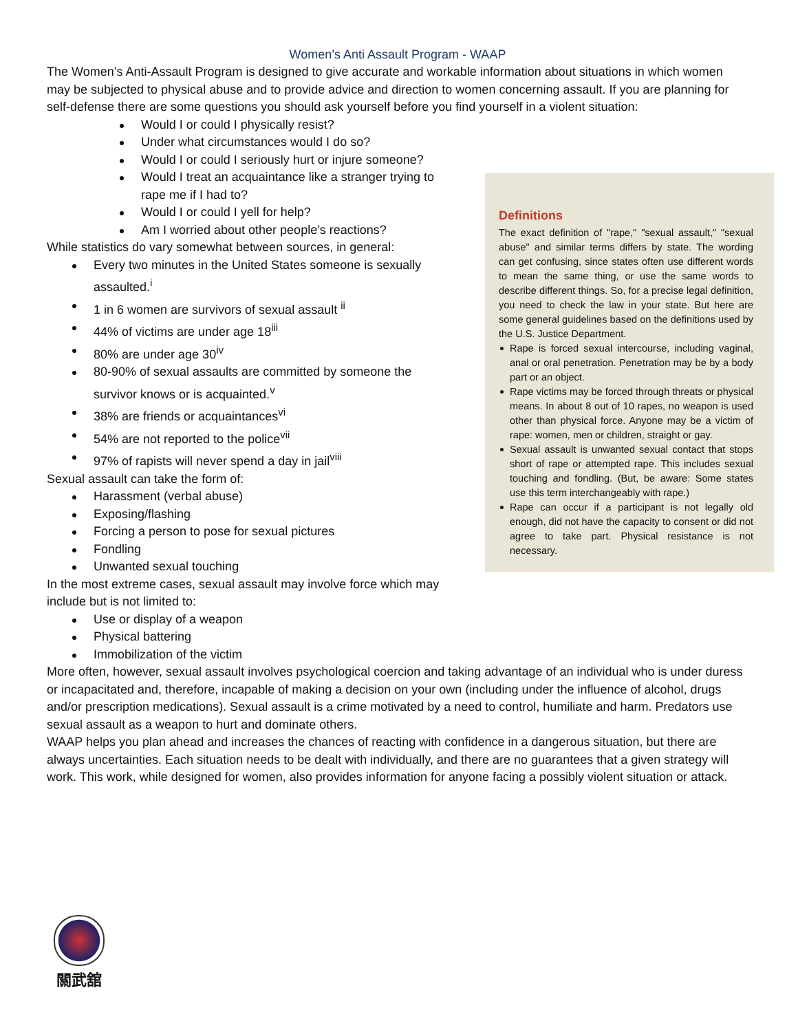Women’s Anti Assault Program - WAAP
The Women’s Anti-Assault Program is designed to give accurate and workable information about situations in which women may be subjected to physical abuse and to provide advice and direction to women concerning assault. If you are planning for self-defense there are some questions you should ask yourself before you find yourself in a violent situation:
Definitions
The exact definition of "rape," "sexual assault," "sexual abuse" and similar terms differs by state. The wording can get confusing, since states often use different words to mean the same thing, or use the same words to describe different things. So, for a precise legal definition, you need to check the law in your state. But here are some general guidelines based on the definitions used by the U.S. Justice Department.
Rape is forced sexual intercourse, including vaginal, anal or oral penetration. Penetration may be by a body part or an object.
Rape victims may be forced through threats or physical means. In about 8 out of 10 rapes, no weapon is used other than physical force. Anyone may be a victim of rape: women, men or children, straight or gay.
Sexual assault is unwanted sexual contact that stops short of rape or attempted rape. This includes sexual touching and fondling. (But, be aware: Some states use this term interchangeably with rape.)
Rape can occur if a participant is not legally old enough, did not have the capacity to consent or did not agree to take part. Physical resistance is not necessary.
Would I or could I physically resist?
Under what circumstances would I do so?
Would I or could I seriously hurt or injure someone?
Would I treat an acquaintance like a stranger trying to rape me if I had to?
Would I or could I yell for help?
Am I worried about other people’s reactions?
While statistics do vary somewhat between sources, in general:
Every two minutes in the United States someone is sexually assaulted.<sup>i</sup>
1 in 6 women are survivors of sexual assault <sup>ii</sup>
44% of victims are under age 18<sup>iii</sup>
80% are under age 30<sup>iv</sup>
80-90% of sexual assaults are committed by someone the survivor knows or is acquainted.<sup>v</sup>
38% are friends or acquaintances<sup>vi</sup>
54% are not reported to the police<sup>vii</sup>
97% of rapists will never spend a day in jail<sup>viii</sup>
Sexual assault can take the form of:
Harassment (verbal abuse)
Exposing/flashing
Forcing a person to pose for sexual pictures
Fondling
Unwanted sexual touching
In the most extreme cases, sexual assault may involve force which may include but is not limited to:
Use or display of a weapon
Physical battering
Immobilization of the victim
More often, however, sexual assault involves psychological coercion and taking advantage of an individual who is under duress or incapacitated and, therefore, incapable of making a decision on your own (including under the influence of alcohol, drugs and/or prescription medications). Sexual assault is a crime motivated by a need to control, humiliate and harm. Predators use sexual assault as a weapon to hurt and dominate others.
WAAP helps you plan ahead and increases the chances of reacting with confidence in a dangerous situation, but there are always uncertainties. Each situation needs to be dealt with individually, and there are no guarantees that a given strategy will work. This work, while designed for women, also provides information for anyone facing a possibly violent situation or attack.
關武舘